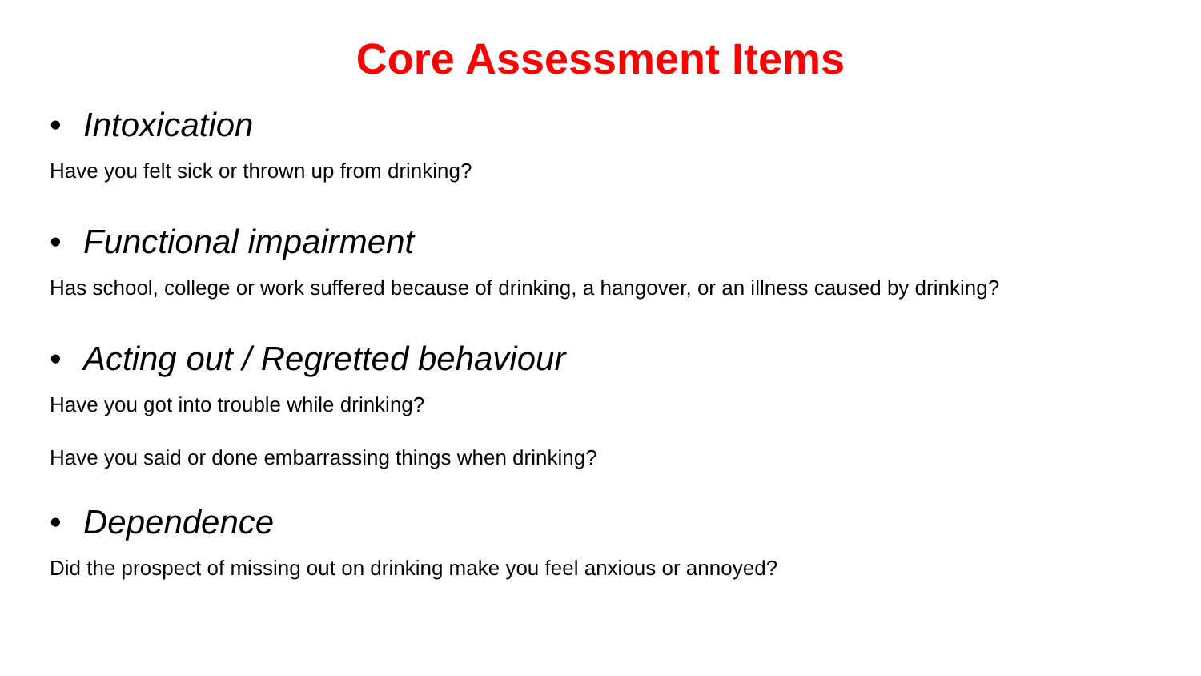Core Assessment Items
• Intoxication
Have you felt sick or thrown up from drinking?
• Functional impairment
Has school, college or work suffered because of drinking, a hangover, or an illness caused by drinking?
• Acting out / Regretted behaviour
Have you got into trouble while drinking?
Have you said or done embarrassing things when drinking?
• Dependence
Did the prospect of missing out on drinking make you feel anxious or annoyed?